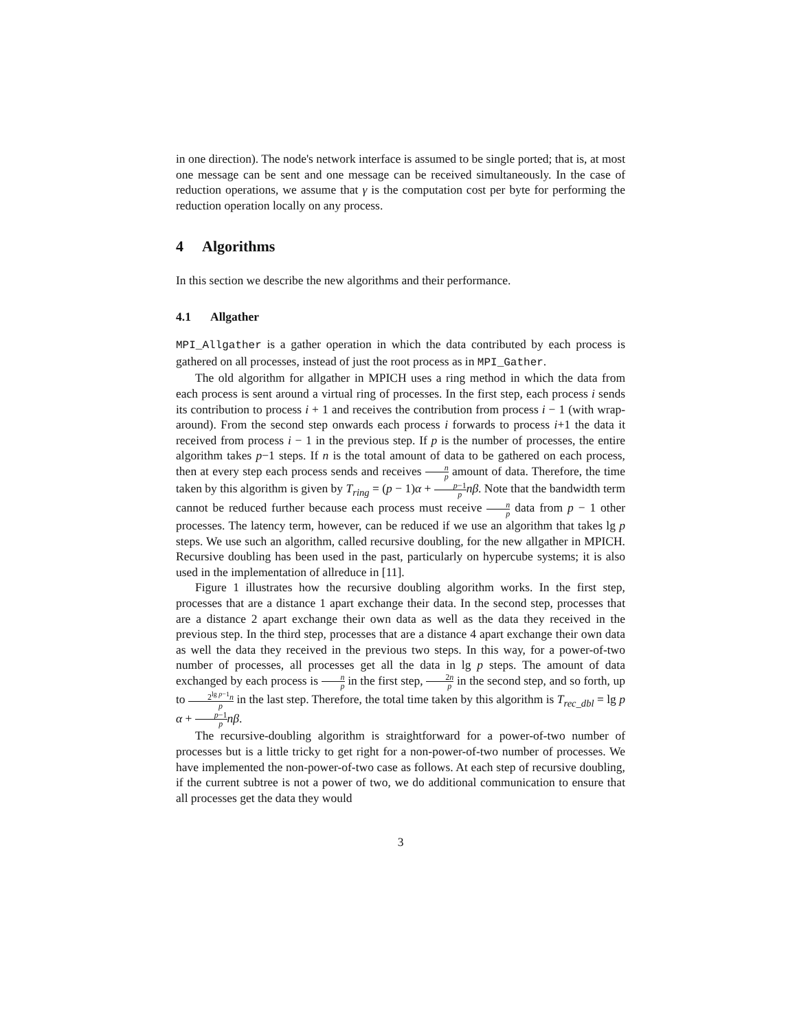in one direction). The node's network interface is assumed to be single ported; that is, at most one message can be sent and one message can be received simultaneously. In the case of reduction operations, we assume that γ is the computation cost per byte for performing the reduction operation locally on any process.
4 Algorithms
In this section we describe the new algorithms and their performance.
4.1 Allgather
MPI_Allgather is a gather operation in which the data contributed by each process is gathered on all processes, instead of just the root process as in MPI_Gather.
The old algorithm for allgather in MPICH uses a ring method in which the data from each process is sent around a virtual ring of processes. In the first step, each process i sends its contribution to process i + 1 and receives the contribution from process i − 1 (with wrap-around). From the second step onwards each process i forwards to process i+1 the data it received from process i − 1 in the previous step. If p is the number of processes, the entire algorithm takes p−1 steps. If n is the total amount of data to be gathered on each process, then at every step each process sends and receives n p amount of data. Therefore, the time taken by this algorithm is given by T<sub>ring</sub> = (p − 1)α + p−1 p nβ. Note that the bandwidth term cannot be reduced further because each process must receive n p data from p − 1 other processes. The latency term, however, can be reduced if we use an algorithm that takes lg p steps. We use such an algorithm, called recursive doubling, for the new allgather in MPICH. Recursive doubling has been used in the past, particularly on hypercube systems; it is also used in the implementation of allreduce in [11].
Figure 1 illustrates how the recursive doubling algorithm works. In the first step, processes that are a distance 1 apart exchange their data. In the second step, processes that are a distance 2 apart exchange their own data as well as the data they received in the previous step. In the third step, processes that are a distance 4 apart exchange their own data as well the data they received in the previous two steps. In this way, for a power-of-two number of processes, all processes get all the data in lg p steps. The amount of data exchanged by each process is n p in the first step, 2n p in the second step, and so forth, up to 2<sup>lg p−1</sup>n p in the last step. Therefore, the total time taken by this algorithm is T<sub>rec_dbl</sub> = lg p α + p−1 p nβ.
The recursive-doubling algorithm is straightforward for a power-of-two number of processes but is a little tricky to get right for a non-power-of-two number of processes. We have implemented the non-power-of-two case as follows. At each step of recursive doubling, if the current subtree is not a power of two, we do additional communication to ensure that all processes get the data they would
3